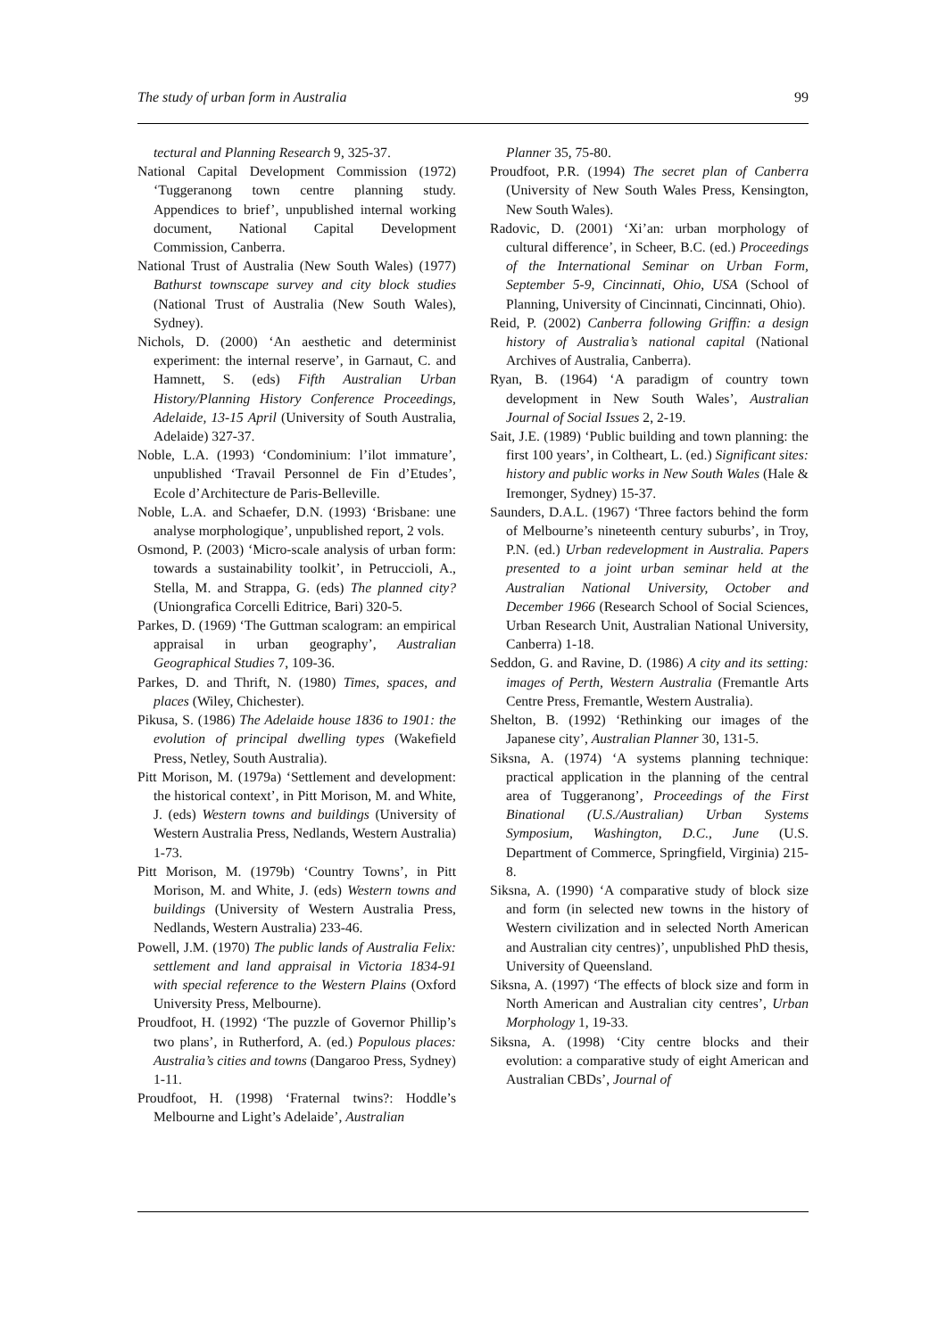The study of urban form in Australia 99
tectural and Planning Research 9, 325-37.
National Capital Development Commission (1972) ‘Tuggeranong town centre planning study. Appendices to brief’, unpublished internal working document, National Capital Development Commission, Canberra.
National Trust of Australia (New South Wales) (1977) Bathurst townscape survey and city block studies (National Trust of Australia (New South Wales), Sydney).
Nichols, D. (2000) ‘An aesthetic and determinist experiment: the internal reserve’, in Garnaut, C. and Hamnett, S. (eds) Fifth Australian Urban History/Planning History Conference Proceedings, Adelaide, 13-15 April (University of South Australia, Adelaide) 327-37.
Noble, L.A. (1993) ‘Condominium: l’ilot immature’, unpublished ‘Travail Personnel de Fin d’Etudes’, Ecole d’Architecture de Paris-Belleville.
Noble, L.A. and Schaefer, D.N. (1993) ‘Brisbane: une analyse morphologique’, unpublished report, 2 vols.
Osmond, P. (2003) ‘Micro-scale analysis of urban form: towards a sustainability toolkit’, in Petruccioli, A., Stella, M. and Strappa, G. (eds) The planned city? (Uniongrafica Corcelli Editrice, Bari) 320-5.
Parkes, D. (1969) ‘The Guttman scalogram: an empirical appraisal in urban geography’, Australian Geographical Studies 7, 109-36.
Parkes, D. and Thrift, N. (1980) Times, spaces, and places (Wiley, Chichester).
Pikusa, S. (1986) The Adelaide house 1836 to 1901: the evolution of principal dwelling types (Wakefield Press, Netley, South Australia).
Pitt Morison, M. (1979a) ‘Settlement and development: the historical context’, in Pitt Morison, M. and White, J. (eds) Western towns and buildings (University of Western Australia Press, Nedlands, Western Australia) 1-73.
Pitt Morison, M. (1979b) ‘Country Towns’, in Pitt Morison, M. and White, J. (eds) Western towns and buildings (University of Western Australia Press, Nedlands, Western Australia) 233-46.
Powell, J.M. (1970) The public lands of Australia Felix: settlement and land appraisal in Victoria 1834-91 with special reference to the Western Plains (Oxford University Press, Melbourne).
Proudfoot, H. (1992) ‘The puzzle of Governor Phillip’s two plans’, in Rutherford, A. (ed.) Populous places: Australia’s cities and towns (Dangaroo Press, Sydney) 1-11.
Proudfoot, H. (1998) ‘Fraternal twins?: Hoddle’s Melbourne and Light’s Adelaide’, Australian
Planner 35, 75-80.
Proudfoot, P.R. (1994) The secret plan of Canberra (University of New South Wales Press, Kensington, New South Wales).
Radovic, D. (2001) ‘Xi’an: urban morphology of cultural difference’, in Scheer, B.C. (ed.) Proceedings of the International Seminar on Urban Form, September 5-9, Cincinnati, Ohio, USA (School of Planning, University of Cincinnati, Cincinnati, Ohio).
Reid, P. (2002) Canberra following Griffin: a design history of Australia’s national capital (National Archives of Australia, Canberra).
Ryan, B. (1964) ‘A paradigm of country town development in New South Wales’, Australian Journal of Social Issues 2, 2-19.
Sait, J.E. (1989) ‘Public building and town planning: the first 100 years’, in Coltheart, L. (ed.) Significant sites: history and public works in New South Wales (Hale & Iremonger, Sydney) 15-37.
Saunders, D.A.L. (1967) ‘Three factors behind the form of Melbourne’s nineteenth century suburbs’, in Troy, P.N. (ed.) Urban redevelopment in Australia. Papers presented to a joint urban seminar held at the Australian National University, October and December 1966 (Research School of Social Sciences, Urban Research Unit, Australian National University, Canberra) 1-18.
Seddon, G. and Ravine, D. (1986) A city and its setting: images of Perth, Western Australia (Fremantle Arts Centre Press, Fremantle, Western Australia).
Shelton, B. (1992) ‘Rethinking our images of the Japanese city’, Australian Planner 30, 131-5.
Siksna, A. (1974) ‘A systems planning technique: practical application in the planning of the central area of Tuggeranong’, Proceedings of the First Binational (U.S./Australian) Urban Systems Symposium, Washington, D.C., June (U.S. Department of Commerce, Springfield, Virginia) 215-8.
Siksna, A. (1990) ‘A comparative study of block size and form (in selected new towns in the history of Western civilization and in selected North American and Australian city centres)’, unpublished PhD thesis, University of Queensland.
Siksna, A. (1997) ‘The effects of block size and form in North American and Australian city centres’, Urban Morphology 1, 19-33.
Siksna, A. (1998) ‘City centre blocks and their evolution: a comparative study of eight American and Australian CBDs’, Journal of